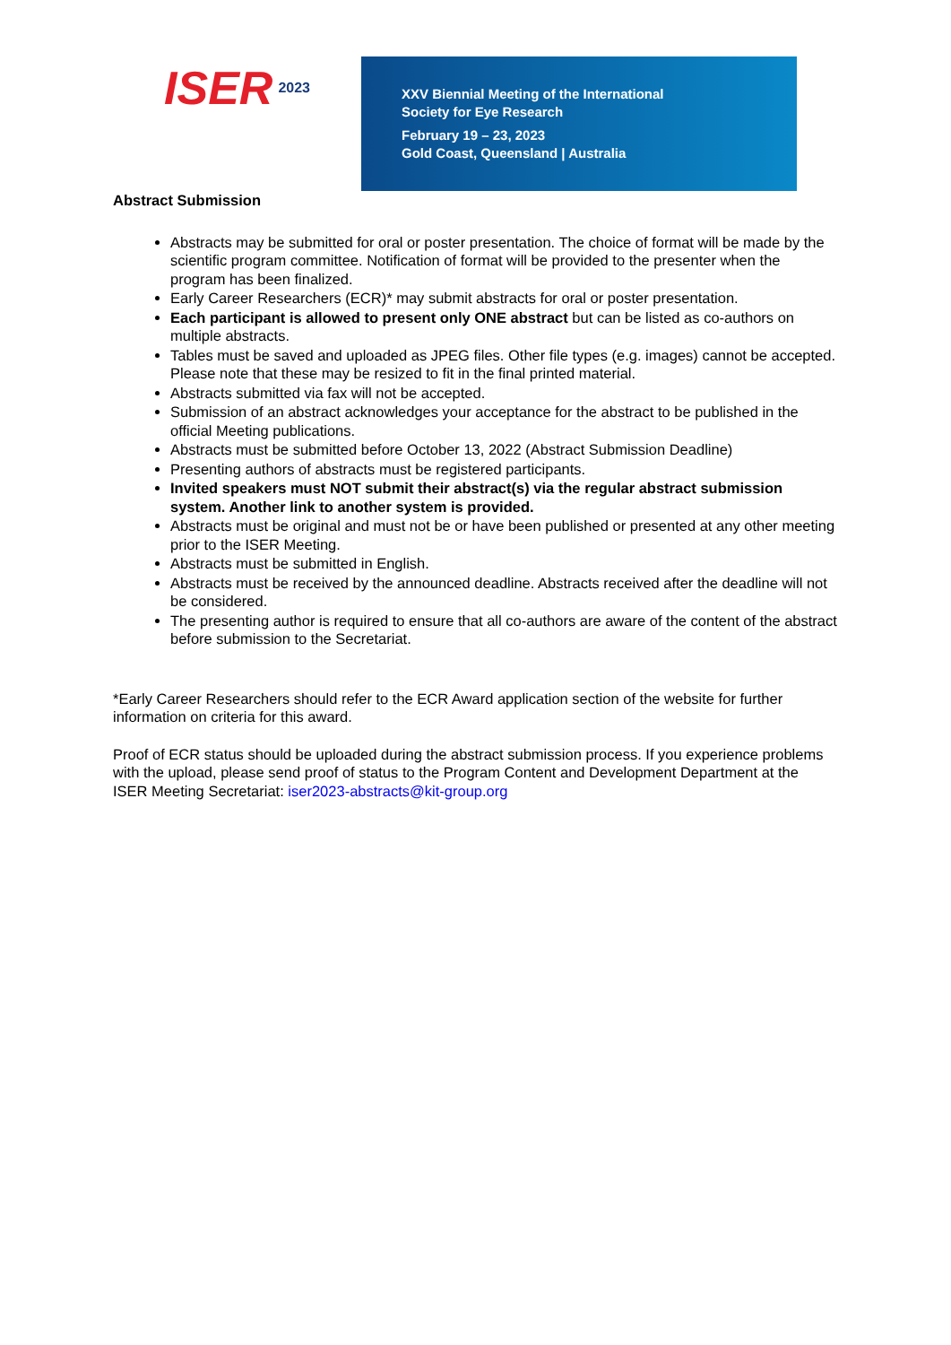ISER 2023
XXV Biennial Meeting of the International
Society for Eye Research
February 19 – 23, 2023
Gold Coast, Queensland | Australia
Abstract Submission
Abstracts may be submitted for oral or poster presentation. The choice of format will be made by the scientific program committee. Notification of format will be provided to the presenter when the program has been finalized.
Early Career Researchers (ECR)* may submit abstracts for oral or poster presentation.
Each participant is allowed to present only ONE abstract but can be listed as co-authors on multiple abstracts.
Tables must be saved and uploaded as JPEG files. Other file types (e.g. images) cannot be accepted. Please note that these may be resized to fit in the final printed material.
Abstracts submitted via fax will not be accepted.
Submission of an abstract acknowledges your acceptance for the abstract to be published in the official Meeting publications.
Abstracts must be submitted before October 13, 2022 (Abstract Submission Deadline)
Presenting authors of abstracts must be registered participants.
Invited speakers must NOT submit their abstract(s) via the regular abstract submission system. Another link to another system is provided.
Abstracts must be original and must not be or have been published or presented at any other meeting prior to the ISER Meeting.
Abstracts must be submitted in English.
Abstracts must be received by the announced deadline. Abstracts received after the deadline will not be considered.
The presenting author is required to ensure that all co-authors are aware of the content of the abstract before submission to the Secretariat.
*Early Career Researchers should refer to the ECR Award application section of the website for further information on criteria for this award.
Proof of ECR status should be uploaded during the abstract submission process. If you experience problems with the upload, please send proof of status to the Program Content and Development Department at the ISER Meeting Secretariat: iser2023-abstracts@kit-group.org